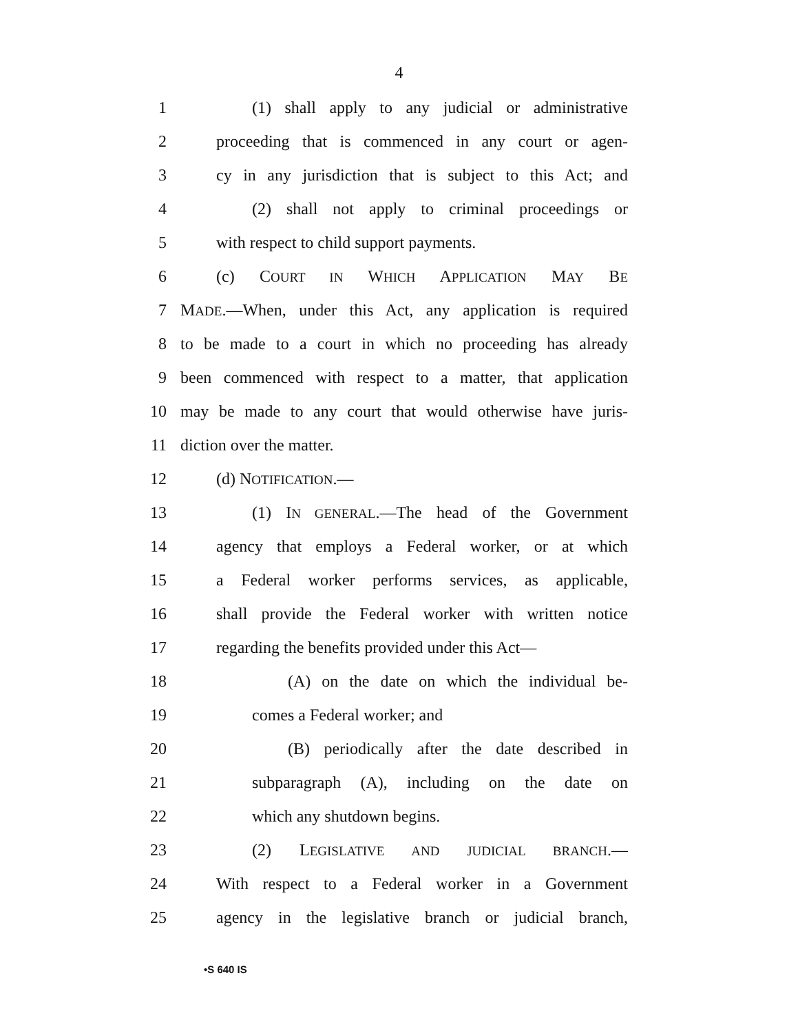4
1 (1) shall apply to any judicial or administrative
2 proceeding that is commenced in any court or agen-
3 cy in any jurisdiction that is subject to this Act; and
4 (2) shall not apply to criminal proceedings or
5 with respect to child support payments.
6 (c) COURT IN WHICH APPLICATION MAY BE
7 MADE.—When, under this Act, any application is required
8 to be made to a court in which no proceeding has already
9 been commenced with respect to a matter, that application
10 may be made to any court that would otherwise have juris-
11 diction over the matter.
12 (d) NOTIFICATION.—
13 (1) IN GENERAL.—The head of the Government
14 agency that employs a Federal worker, or at which
15 a Federal worker performs services, as applicable,
16 shall provide the Federal worker with written notice
17 regarding the benefits provided under this Act—
18 (A) on the date on which the individual be-
19 comes a Federal worker; and
20 (B) periodically after the date described in
21 subparagraph (A), including on the date on
22 which any shutdown begins.
23 (2) LEGISLATIVE AND JUDICIAL BRANCH.—
24 With respect to a Federal worker in a Government
25 agency in the legislative branch or judicial branch,
•S 640 IS